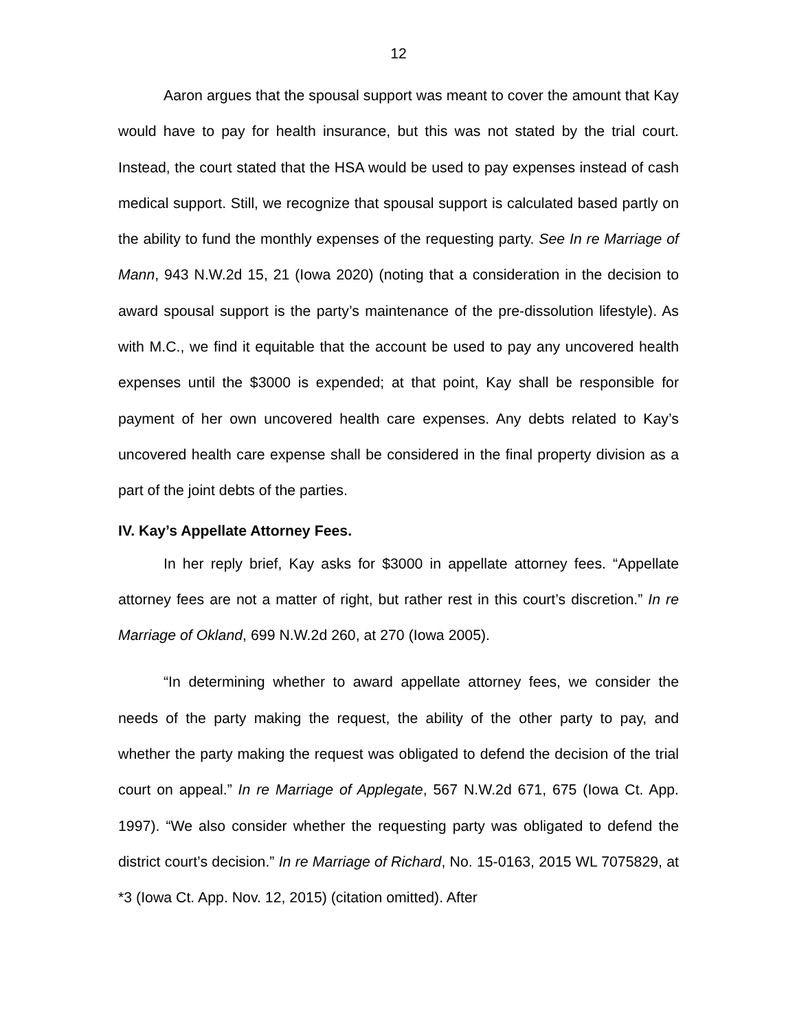12
Aaron argues that the spousal support was meant to cover the amount that Kay would have to pay for health insurance, but this was not stated by the trial court. Instead, the court stated that the HSA would be used to pay expenses instead of cash medical support. Still, we recognize that spousal support is calculated based partly on the ability to fund the monthly expenses of the requesting party. See In re Marriage of Mann, 943 N.W.2d 15, 21 (Iowa 2020) (noting that a consideration in the decision to award spousal support is the party’s maintenance of the pre-dissolution lifestyle). As with M.C., we find it equitable that the account be used to pay any uncovered health expenses until the $3000 is expended; at that point, Kay shall be responsible for payment of her own uncovered health care expenses. Any debts related to Kay’s uncovered health care expense shall be considered in the final property division as a part of the joint debts of the parties.
IV. Kay’s Appellate Attorney Fees.
In her reply brief, Kay asks for $3000 in appellate attorney fees. “Appellate attorney fees are not a matter of right, but rather rest in this court’s discretion.” In re Marriage of Okland, 699 N.W.2d 260, at 270 (Iowa 2005).
“In determining whether to award appellate attorney fees, we consider the needs of the party making the request, the ability of the other party to pay, and whether the party making the request was obligated to defend the decision of the trial court on appeal.” In re Marriage of Applegate, 567 N.W.2d 671, 675 (Iowa Ct. App. 1997). “We also consider whether the requesting party was obligated to defend the district court’s decision.” In re Marriage of Richard, No. 15-0163, 2015 WL 7075829, at *3 (Iowa Ct. App. Nov. 12, 2015) (citation omitted). After